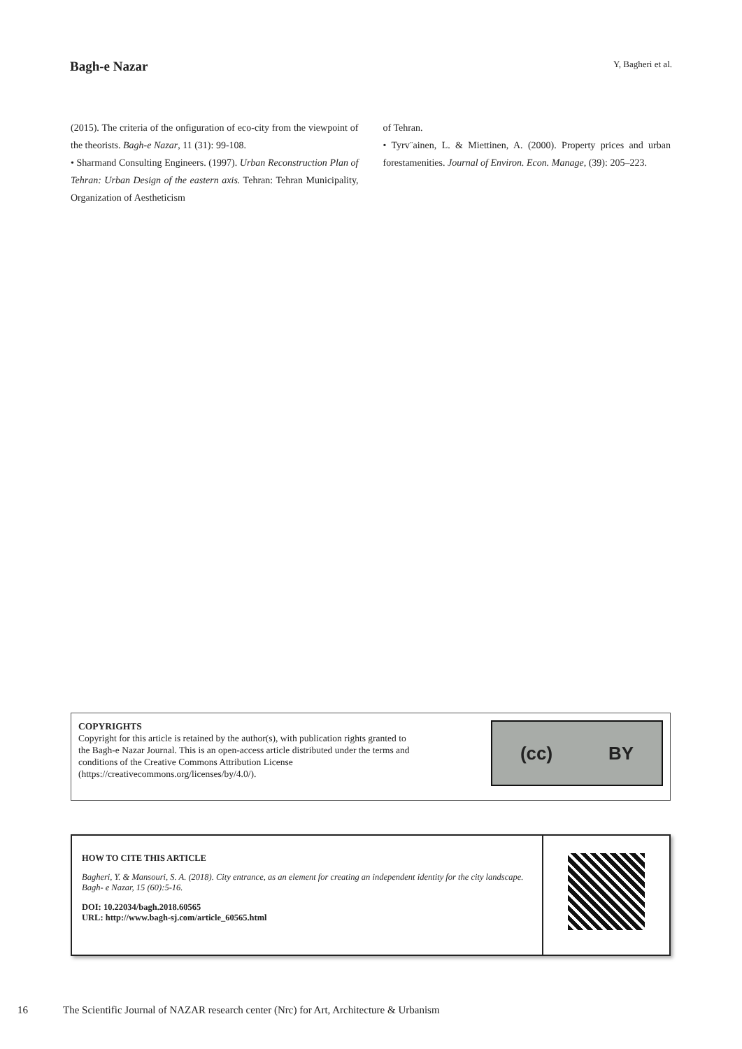Bagh-e Nazar Y, Bagheri et al.
(2015). The criteria of the onfiguration of eco-city from the viewpoint of the theorists. Bagh-e Nazar, 11 (31): 99-108.
• Sharmand Consulting Engineers. (1997). Urban Reconstruction Plan of Tehran: Urban Design of the eastern axis. Tehran: Tehran Municipality, Organization of Aestheticism
of Tehran.
• Tyrv¨ainen, L. & Miettinen, A. (2000). Property prices and urban forestamenities. Journal of Environ. Econ. Manage, (39): 205–223.
COPYRIGHTS
Copyright for this article is retained by the author(s), with publication rights granted to
the Bagh-e Nazar Journal. This is an open-access article distributed under the terms and
conditions of the Creative Commons Attribution License
(https://creativecommons.org/licenses/by/4.0/).
(cc) BY
HOW TO CITE THIS ARTICLE
Bagheri, Y. & Mansouri, S. A. (2018). City entrance, as an element for creating an independent identity for the city landscape. Bagh- e Nazar, 15 (60):5-16.
DOI: 10.22034/bagh.2018.60565
URL: http://www.bagh-sj.com/article_60565.html
16 The Scientific Journal of NAZAR research center (Nrc) for Art, Architecture & Urbanism